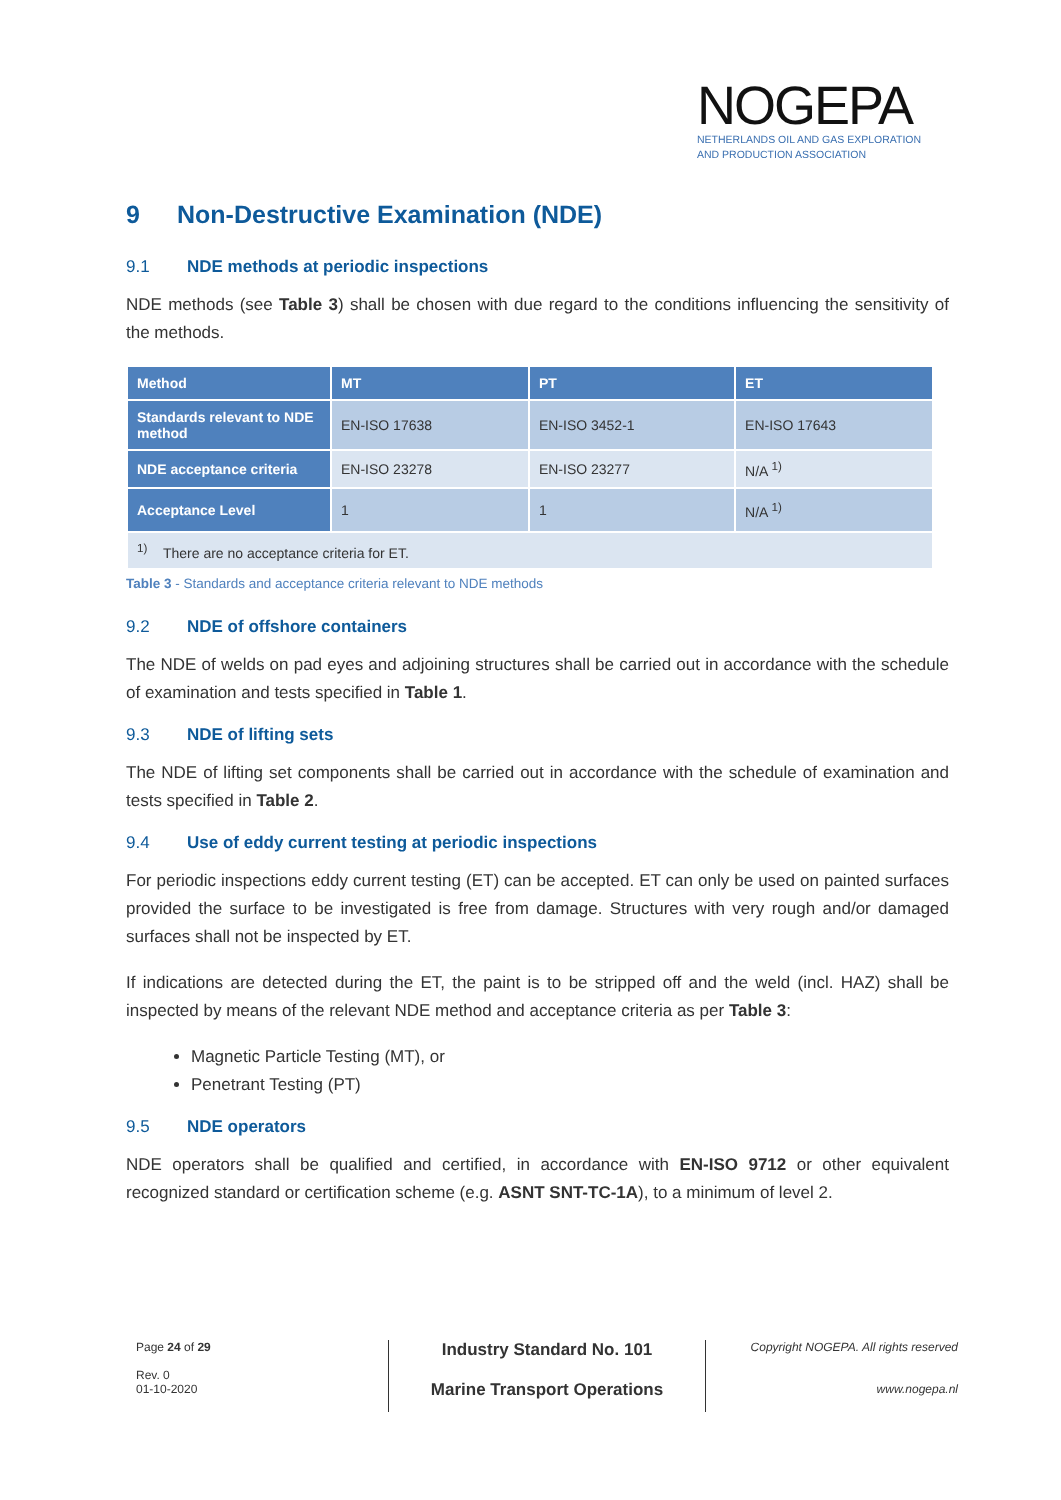NOGEPA
NETHERLANDS OIL AND GAS EXPLORATION
AND PRODUCTION ASSOCIATION
9 Non-Destructive Examination (NDE)
9.1 NDE methods at periodic inspections
NDE methods (see Table 3) shall be chosen with due regard to the conditions influencing the sensitivity of the methods.
| Method | MT | PT | ET |
| --- | --- | --- | --- |
| Standards relevant to NDE method | EN-ISO 17638 | EN-ISO 3452-1 | EN-ISO 17643 |
| NDE acceptance criteria | EN-ISO 23278 | EN-ISO 23277 | N/A <sup>1)</sup> |
| Acceptance Level | 1 | 1 | N/A <sup>1)</sup> |
| <sup>1)</sup> There are no acceptance criteria for ET. | | | |
Table 3 - Standards and acceptance criteria relevant to NDE methods
9.2 NDE of offshore containers
The NDE of welds on pad eyes and adjoining structures shall be carried out in accordance with the schedule of examination and tests specified in Table 1.
9.3 NDE of lifting sets
The NDE of lifting set components shall be carried out in accordance with the schedule of examination and tests specified in Table 2.
9.4 Use of eddy current testing at periodic inspections
For periodic inspections eddy current testing (ET) can be accepted. ET can only be used on painted surfaces provided the surface to be investigated is free from damage. Structures with very rough and/or damaged surfaces shall not be inspected by ET.
If indications are detected during the ET, the paint is to be stripped off and the weld (incl. HAZ) shall be inspected by means of the relevant NDE method and acceptance criteria as per Table 3:
Magnetic Particle Testing (MT), or
Penetrant Testing (PT)
9.5 NDE operators
NDE operators shall be qualified and certified, in accordance with EN-ISO 9712 or other equivalent recognized standard or certification scheme (e.g. ASNT SNT-TC-1A), to a minimum of level 2.
Page 24 of 29
Rev. 0
01-10-2020
Industry Standard No. 101
Marine Transport Operations
Copyright NOGEPA. All rights reserved
www.nogepa.nl